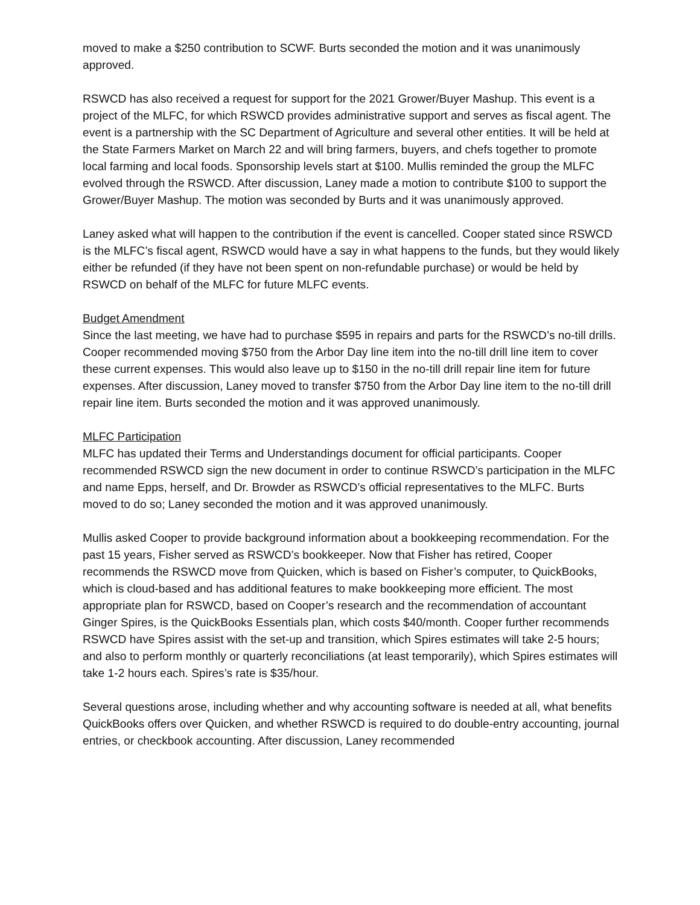moved to make a $250 contribution to SCWF. Burts seconded the motion and it was unanimously approved.
RSWCD has also received a request for support for the 2021 Grower/Buyer Mashup. This event is a project of the MLFC, for which RSWCD provides administrative support and serves as fiscal agent. The event is a partnership with the SC Department of Agriculture and several other entities. It will be held at the State Farmers Market on March 22 and will bring farmers, buyers, and chefs together to promote local farming and local foods. Sponsorship levels start at $100. Mullis reminded the group the MLFC evolved through the RSWCD. After discussion, Laney made a motion to contribute $100 to support the Grower/Buyer Mashup. The motion was seconded by Burts and it was unanimously approved.
Laney asked what will happen to the contribution if the event is cancelled. Cooper stated since RSWCD is the MLFC’s fiscal agent, RSWCD would have a say in what happens to the funds, but they would likely either be refunded (if they have not been spent on non-refundable purchase) or would be held by RSWCD on behalf of the MLFC for future MLFC events.
Budget Amendment
Since the last meeting, we have had to purchase $595 in repairs and parts for the RSWCD’s no-till drills. Cooper recommended moving $750 from the Arbor Day line item into the no-till drill line item to cover these current expenses. This would also leave up to $150 in the no-till drill repair line item for future expenses. After discussion, Laney moved to transfer $750 from the Arbor Day line item to the no-till drill repair line item. Burts seconded the motion and it was approved unanimously.
MLFC Participation
MLFC has updated their Terms and Understandings document for official participants. Cooper recommended RSWCD sign the new document in order to continue RSWCD’s participation in the MLFC and name Epps, herself, and Dr. Browder as RSWCD’s official representatives to the MLFC. Burts moved to do so; Laney seconded the motion and it was approved unanimously.
Mullis asked Cooper to provide background information about a bookkeeping recommendation. For the past 15 years, Fisher served as RSWCD’s bookkeeper. Now that Fisher has retired, Cooper recommends the RSWCD move from Quicken, which is based on Fisher’s computer, to QuickBooks, which is cloud-based and has additional features to make bookkeeping more efficient. The most appropriate plan for RSWCD, based on Cooper’s research and the recommendation of accountant Ginger Spires, is the QuickBooks Essentials plan, which costs $40/month. Cooper further recommends RSWCD have Spires assist with the set-up and transition, which Spires estimates will take 2-5 hours; and also to perform monthly or quarterly reconciliations (at least temporarily), which Spires estimates will take 1-2 hours each. Spires’s rate is $35/hour.
Several questions arose, including whether and why accounting software is needed at all, what benefits QuickBooks offers over Quicken, and whether RSWCD is required to do double-entry accounting, journal entries, or checkbook accounting. After discussion, Laney recommended